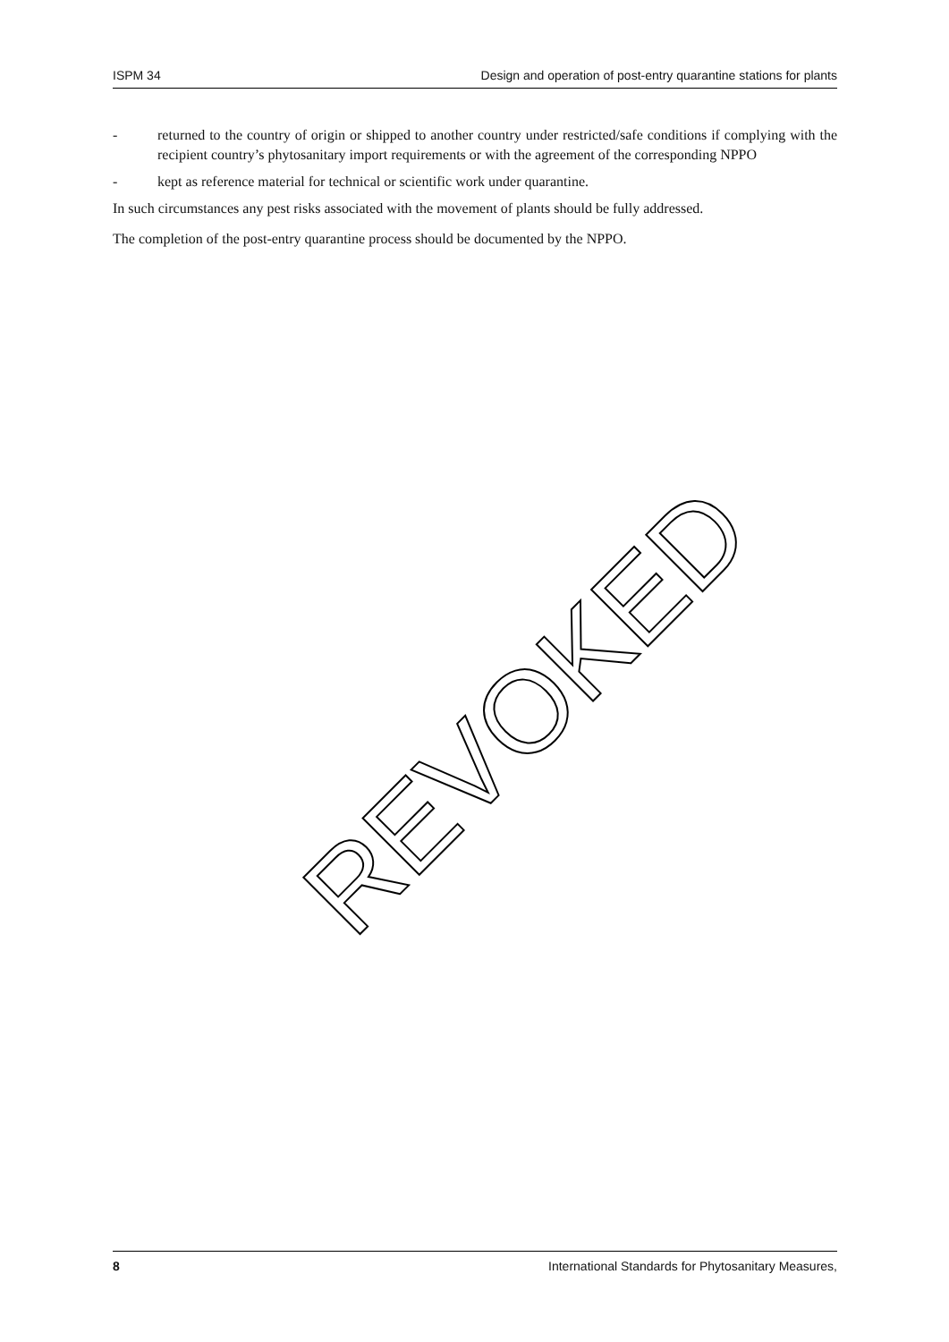ISPM 34 Design and operation of post-entry quarantine stations for plants
- returned to the country of origin or shipped to another country under restricted/safe conditions if complying with the recipient country’s phytosanitary import requirements or with the agreement of the corresponding NPPO
- kept as reference material for technical or scientific work under quarantine.
In such circumstances any pest risks associated with the movement of plants should be fully addressed.
The completion of the post-entry quarantine process should be documented by the NPPO.
REVOKED
8 International Standards for Phytosanitary Measures,